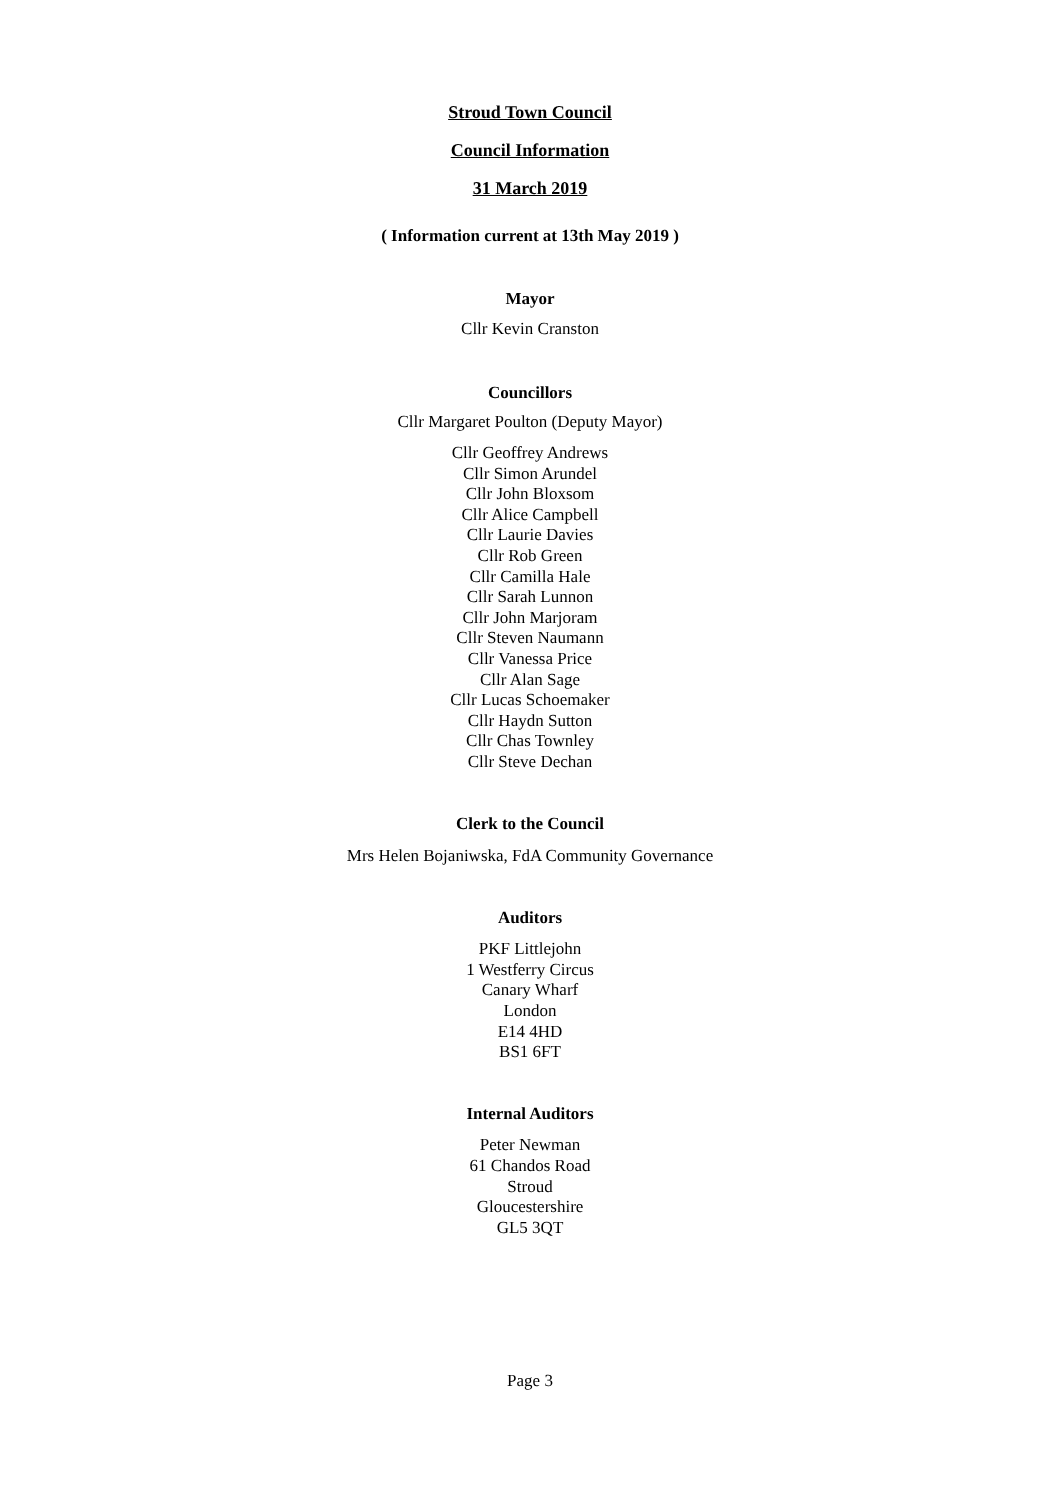Stroud Town Council
Council Information
31 March 2019
( Information current at 13th May 2019 )
Mayor
Cllr Kevin Cranston
Councillors
Cllr Margaret Poulton (Deputy Mayor)
Cllr Geoffrey Andrews
Cllr Simon Arundel
Cllr John Bloxsom
Cllr Alice Campbell
Cllr Laurie Davies
Cllr Rob Green
Cllr Camilla Hale
Cllr Sarah Lunnon
Cllr John Marjoram
Cllr Steven Naumann
Cllr Vanessa Price
Cllr Alan Sage
Cllr Lucas Schoemaker
Cllr Haydn Sutton
Cllr Chas Townley
Cllr Steve Dechan
Clerk to the Council
Mrs Helen Bojaniwska, FdA Community Governance
Auditors
PKF Littlejohn
1 Westferry Circus
Canary Wharf
London
E14 4HD
BS1 6FT
Internal Auditors
Peter Newman
61 Chandos Road
Stroud
Gloucestershire
GL5 3QT
Page 3